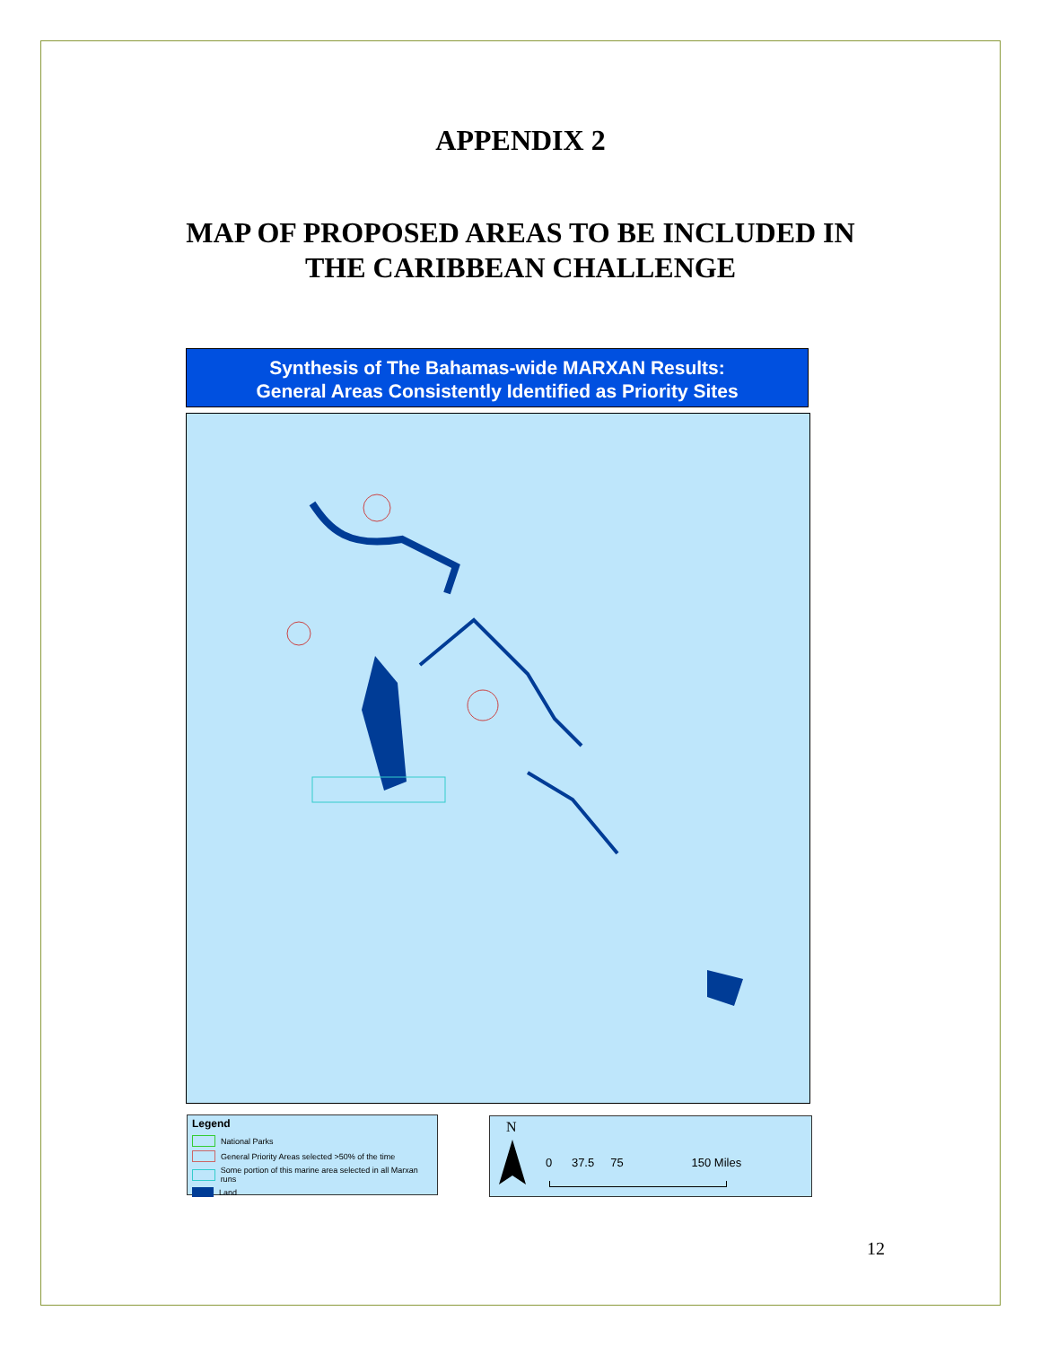APPENDIX 2
MAP OF PROPOSED AREAS TO BE INCLUDED IN
THE CARIBBEAN CHALLENGE
Synthesis of The Bahamas-wide MARXAN Results:
General Areas Consistently Identified as Priority Sites
Legend
National Parks
General Priority Areas selected >50% of the time
Some portion of this marine area selected in all Marxan runs
Land
N
0 37.5 75 150 Miles
12